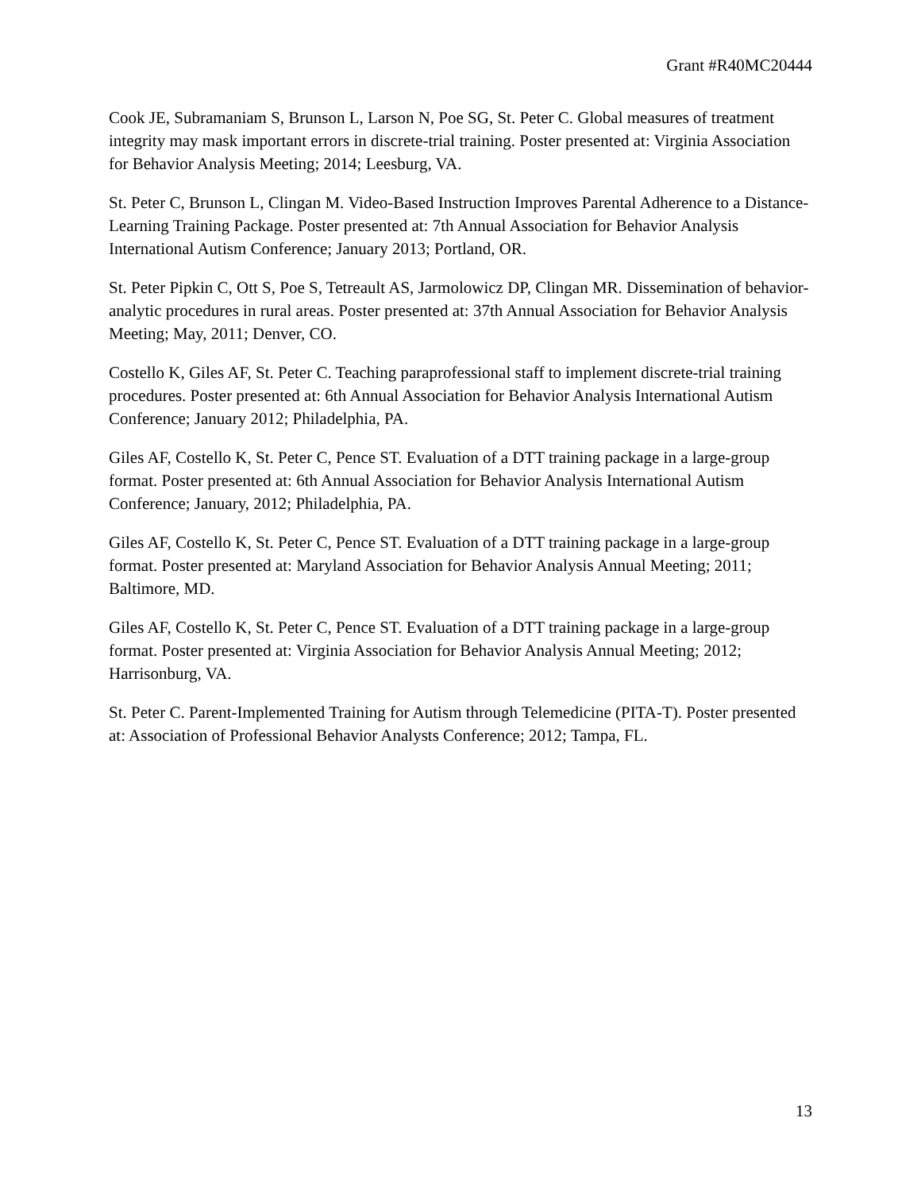Grant #R40MC20444
Cook JE, Subramaniam S, Brunson L, Larson N, Poe SG, St. Peter C. Global measures of treatment integrity may mask important errors in discrete-trial training. Poster presented at: Virginia Association for Behavior Analysis Meeting; 2014; Leesburg, VA.
St. Peter C, Brunson L, Clingan M. Video-Based Instruction Improves Parental Adherence to a Distance-Learning Training Package. Poster presented at: 7th Annual Association for Behavior Analysis International Autism Conference; January 2013; Portland, OR.
St. Peter Pipkin C, Ott S, Poe S, Tetreault AS, Jarmolowicz DP, Clingan MR. Dissemination of behavior-analytic procedures in rural areas. Poster presented at: 37th Annual Association for Behavior Analysis Meeting; May, 2011; Denver, CO.
Costello K, Giles AF, St. Peter C. Teaching paraprofessional staff to implement discrete-trial training procedures. Poster presented at: 6th Annual Association for Behavior Analysis International Autism Conference; January 2012; Philadelphia, PA.
Giles AF, Costello K, St. Peter C, Pence ST. Evaluation of a DTT training package in a large-group format. Poster presented at: 6th Annual Association for Behavior Analysis International Autism Conference; January, 2012; Philadelphia, PA.
Giles AF, Costello K, St. Peter C, Pence ST. Evaluation of a DTT training package in a large-group format. Poster presented at: Maryland Association for Behavior Analysis Annual Meeting; 2011; Baltimore, MD.
Giles AF, Costello K, St. Peter C, Pence ST. Evaluation of a DTT training package in a large-group format. Poster presented at: Virginia Association for Behavior Analysis Annual Meeting; 2012; Harrisonburg, VA.
St. Peter C. Parent-Implemented Training for Autism through Telemedicine (PITA-T). Poster presented at: Association of Professional Behavior Analysts Conference; 2012; Tampa, FL.
13